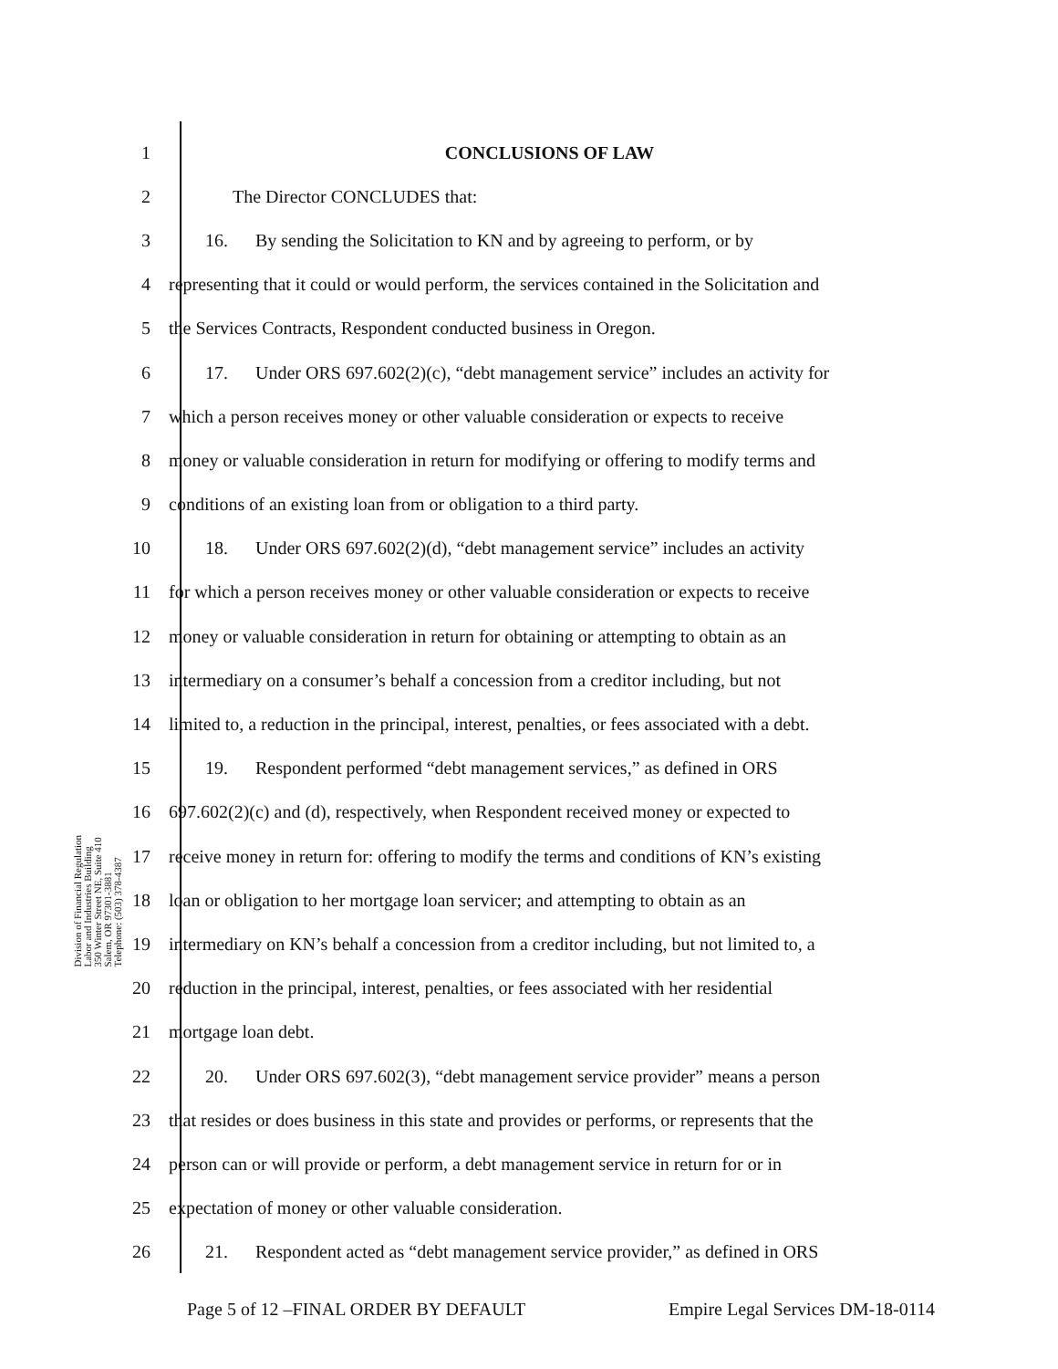Division of Financial Regulation
Labor and Industries Building
350 Winter Street NE, Suite 410
Salem, OR 97301-3881
Telephone: (503) 378-4387
1 CONCLUSIONS OF LAW
2 The Director CONCLUDES that:
3 16. By sending the Solicitation to KN and by agreeing to perform, or by
4 representing that it could or would perform, the services contained in the Solicitation and
5 the Services Contracts, Respondent conducted business in Oregon.
6 17. Under ORS 697.602(2)(c), “debt management service” includes an activity for
7 which a person receives money or other valuable consideration or expects to receive
8 money or valuable consideration in return for modifying or offering to modify terms and
9 conditions of an existing loan from or obligation to a third party.
10 18. Under ORS 697.602(2)(d), “debt management service” includes an activity
11 for which a person receives money or other valuable consideration or expects to receive
12 money or valuable consideration in return for obtaining or attempting to obtain as an
13 intermediary on a consumer’s behalf a concession from a creditor including, but not
14 limited to, a reduction in the principal, interest, penalties, or fees associated with a debt.
15 19. Respondent performed “debt management services,” as defined in ORS
16 697.602(2)(c) and (d), respectively, when Respondent received money or expected to
17 receive money in return for: offering to modify the terms and conditions of KN’s existing
18 loan or obligation to her mortgage loan servicer; and attempting to obtain as an
19 intermediary on KN’s behalf a concession from a creditor including, but not limited to, a
20 reduction in the principal, interest, penalties, or fees associated with her residential
21 mortgage loan debt.
22 20. Under ORS 697.602(3), “debt management service provider” means a person
23 that resides or does business in this state and provides or performs, or represents that the
24 person can or will provide or perform, a debt management service in return for or in
25 expectation of money or other valuable consideration.
26 21. Respondent acted as “debt management service provider,” as defined in ORS
Page 5 of 12 –FINAL ORDER BY DEFAULT Empire Legal Services DM-18-0114